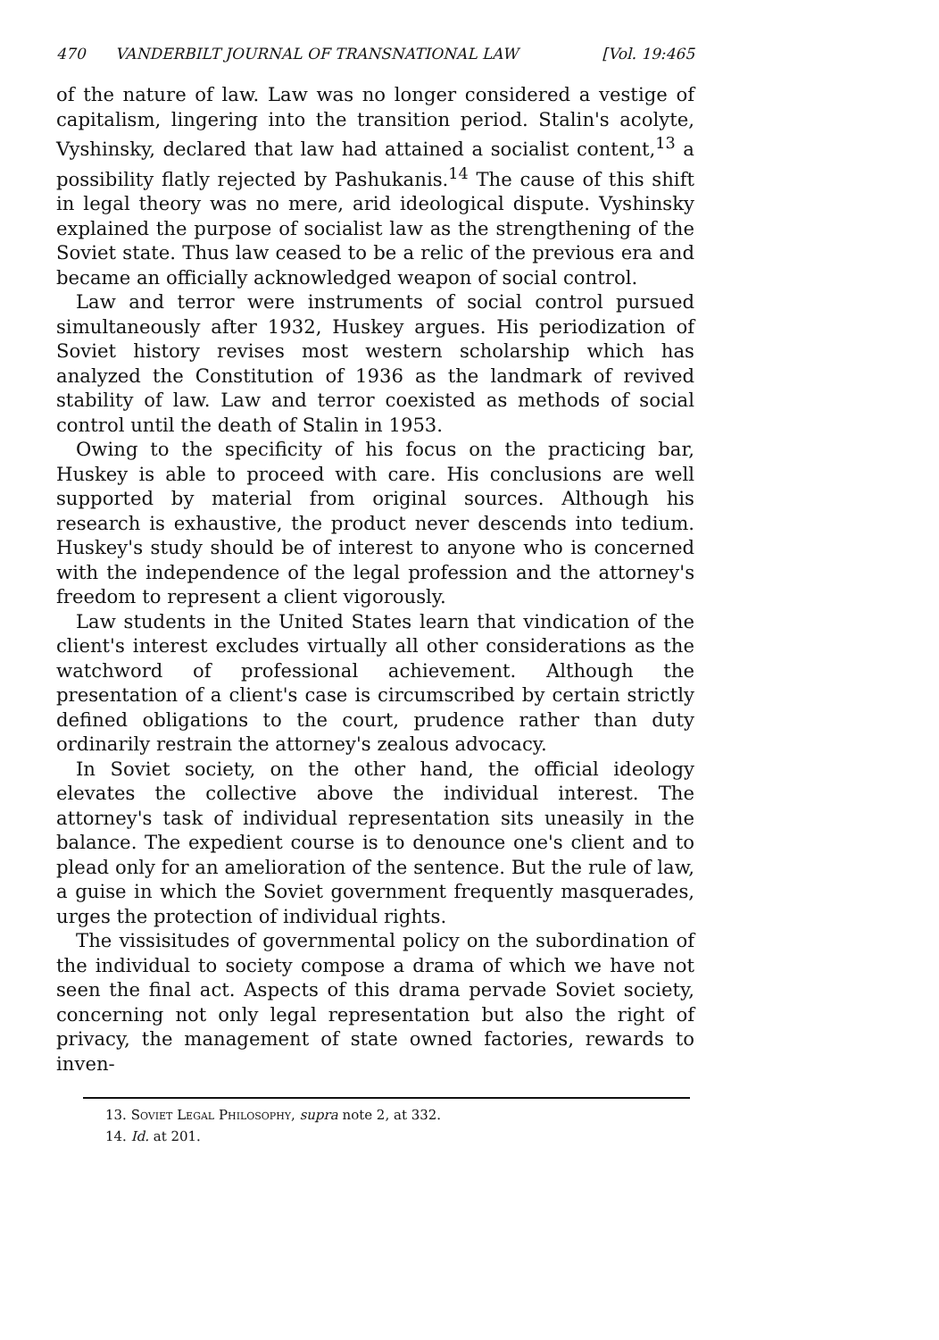470 VANDERBILT JOURNAL OF TRANSNATIONAL LAW [Vol. 19:465
of the nature of law. Law was no longer considered a vestige of capitalism, lingering into the transition period. Stalin's acolyte, Vyshinsky, declared that law had attained a socialist content,<sup>13</sup> a possibility flatly rejected by Pashukanis.<sup>14</sup> The cause of this shift in legal theory was no mere, arid ideological dispute. Vyshinsky explained the purpose of socialist law as the strengthening of the Soviet state. Thus law ceased to be a relic of the previous era and became an officially acknowledged weapon of social control.
Law and terror were instruments of social control pursued simultaneously after 1932, Huskey argues. His periodization of Soviet history revises most western scholarship which has analyzed the Constitution of 1936 as the landmark of revived stability of law. Law and terror coexisted as methods of social control until the death of Stalin in 1953.
Owing to the specificity of his focus on the practicing bar, Huskey is able to proceed with care. His conclusions are well supported by material from original sources. Although his research is exhaustive, the product never descends into tedium. Huskey's study should be of interest to anyone who is concerned with the independence of the legal profession and the attorney's freedom to represent a client vigorously.
Law students in the United States learn that vindication of the client's interest excludes virtually all other considerations as the watchword of professional achievement. Although the presentation of a client's case is circumscribed by certain strictly defined obligations to the court, prudence rather than duty ordinarily restrain the attorney's zealous advocacy.
In Soviet society, on the other hand, the official ideology elevates the collective above the individual interest. The attorney's task of individual representation sits uneasily in the balance. The expedient course is to denounce one's client and to plead only for an amelioration of the sentence. But the rule of law, a guise in which the Soviet government frequently masquerades, urges the protection of individual rights.
The vissisitudes of governmental policy on the subordination of the individual to society compose a drama of which we have not seen the final act. Aspects of this drama pervade Soviet society, concerning not only legal representation but also the right of privacy, the management of state owned factories, rewards to inven-
13. Soviet Legal Philosophy, supra note 2, at 332.
14. Id. at 201.